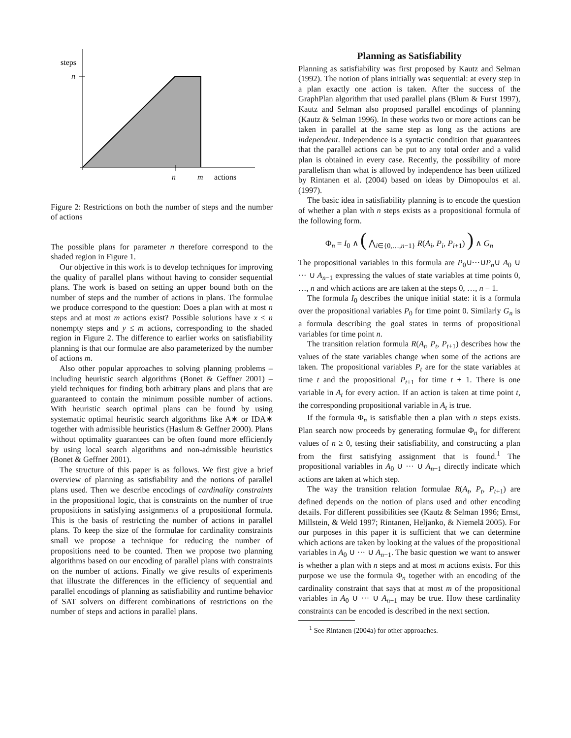steps
n
n
m
actions
Figure 2: Restrictions on both the number of steps and the number of actions
The possible plans for parameter n therefore correspond to the shaded region in Figure 1.
Our objective in this work is to develop techniques for improving the quality of parallel plans without having to consider sequential plans. The work is based on setting an upper bound both on the number of steps and the number of actions in plans. The formulae we produce correspond to the question: Does a plan with at most n steps and at most m actions exist? Possible solutions have x ≤ n nonempty steps and y ≤ m actions, corresponding to the shaded region in Figure 2. The difference to earlier works on satisfiability planning is that our formulae are also parameterized by the number of actions m.
Also other popular approaches to solving planning problems – including heuristic search algorithms (Bonet & Geffner 2001) – yield techniques for finding both arbitrary plans and plans that are guaranteed to contain the minimum possible number of actions. With heuristic search optimal plans can be found by using systematic optimal heuristic search algorithms like A∗ or IDA∗ together with admissible heuristics (Haslum & Geffner 2000). Plans without optimality guarantees can be often found more efficiently by using local search algorithms and non-admissible heuristics (Bonet & Geffner 2001).
The structure of this paper is as follows. We first give a brief overview of planning as satisfiability and the notions of parallel plans used. Then we describe encodings of cardinality constraints in the propositional logic, that is constraints on the number of true propositions in satisfying assignments of a propositional formula. This is the basis of restricting the number of actions in parallel plans. To keep the size of the formulae for cardinality constraints small we propose a technique for reducing the number of propositions need to be counted. Then we propose two planning algorithms based on our encoding of parallel plans with constraints on the number of actions. Finally we give results of experiments that illustrate the differences in the efficiency of sequential and parallel encodings of planning as satisfiability and runtime behavior of SAT solvers on different combinations of restrictions on the number of steps and actions in parallel plans.
Planning as Satisfiability
Planning as satisfiability was first proposed by Kautz and Selman (1992). The notion of plans initially was sequential: at every step in a plan exactly one action is taken. After the success of the GraphPlan algorithm that used parallel plans (Blum & Furst 1997), Kautz and Selman also proposed parallel encodings of planning (Kautz & Selman 1996). In these works two or more actions can be taken in parallel at the same step as long as the actions are independent. Independence is a syntactic condition that guarantees that the parallel actions can be put to any total order and a valid plan is obtained in every case. Recently, the possibility of more parallelism than what is allowed by independence has been utilized by Rintanen et al. (2004) based on ideas by Dimopoulos et al. (1997).
The basic idea in satisfiability planning is to encode the question of whether a plan with n steps exists as a propositional formula of the following form.
Φ<sub>n</sub> = I<sub>0</sub> ∧ ( ⋀<sub>i∈{0,…,n−1}</sub> R(A<sub>i</sub>, P<sub>i</sub>, P<sub>i+1</sub>) ) ∧ G<sub>n</sub>
The propositional variables in this formula are P<sub>0</sub>∪···∪P<sub>n</sub>∪ A<sub>0</sub> ∪ ··· ∪ A<sub>n−1</sub> expressing the values of state variables at time points 0, …, n and which actions are are taken at the steps 0, …, n − 1.
The formula I<sub>0</sub> describes the unique initial state: it is a formula over the propositional variables P<sub>0</sub> for time point 0. Similarly G<sub>n</sub> is a formula describing the goal states in terms of propositional variables for time point n.
The transition relation formula R(A<sub>t</sub>, P<sub>t</sub>, P<sub>t+1</sub>) describes how the values of the state variables change when some of the actions are taken. The propositional variables P<sub>t</sub> are for the state variables at time t and the propositional P<sub>t+1</sub> for time t + 1. There is one variable in A<sub>t</sub> for every action. If an action is taken at time point t, the corresponding propositional variable in A<sub>t</sub> is true.
If the formula Φ<sub>n</sub> is satisfiable then a plan with n steps exists. Plan search now proceeds by generating formulae Φ<sub>n</sub> for different values of n ≥ 0, testing their satisfiability, and constructing a plan from the first satisfying assignment that is found.<sup>1</sup> The propositional variables in A<sub>0</sub> ∪ ··· ∪ A<sub>n−1</sub> directly indicate which actions are taken at which step.
The way the transition relation formulae R(A<sub>t</sub>, P<sub>t</sub>, P<sub>t+1</sub>) are defined depends on the notion of plans used and other encoding details. For different possibilities see (Kautz & Selman 1996; Ernst, Millstein, & Weld 1997; Rintanen, Heljanko, & Niemelä 2005). For our purposes in this paper it is sufficient that we can determine which actions are taken by looking at the values of the propositional variables in A<sub>0</sub> ∪ ··· ∪ A<sub>n−1</sub>. The basic question we want to answer is whether a plan with n steps and at most m actions exists. For this purpose we use the formula Φ<sub>n</sub> together with an encoding of the cardinality constraint that says that at most m of the propositional variables in A<sub>0</sub> ∪ ··· ∪ A<sub>n−1</sub> may be true. How these cardinality constraints can be encoded is described in the next section.
<sup>1</sup> See Rintanen (2004a) for other approaches.